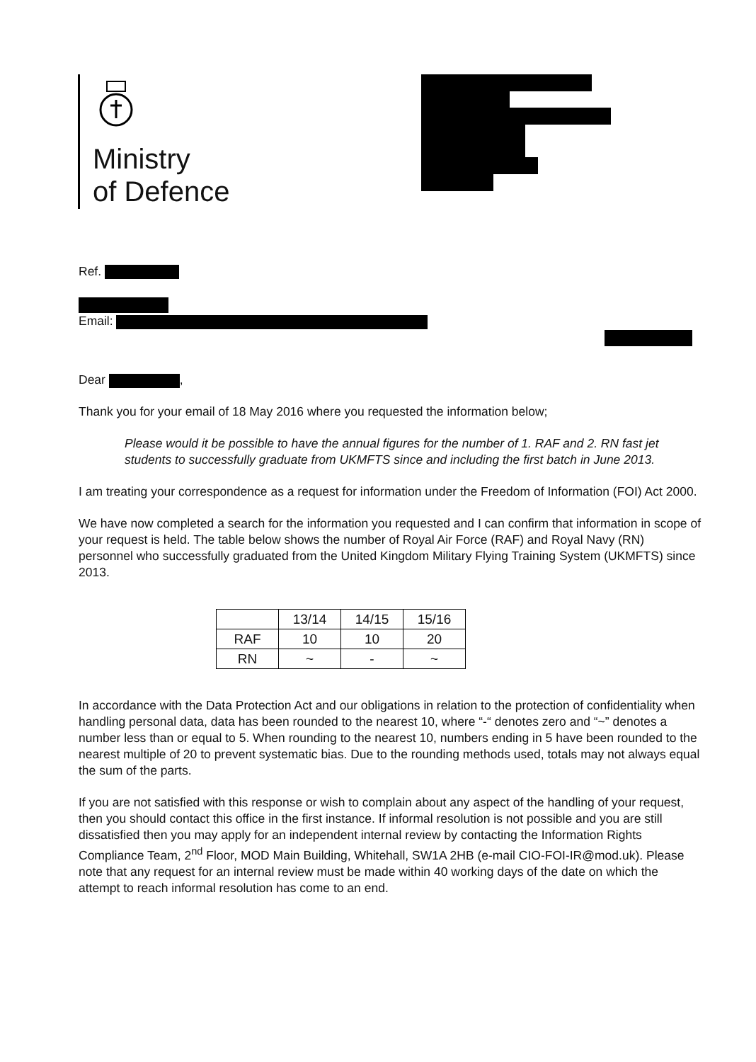Ministry
of Defence
Ref.
Email:
Dear ,
Thank you for your email of 18 May 2016 where you requested the information below;
Please would it be possible to have the annual figures for the number of 1. RAF and 2. RN fast jet students to successfully graduate from UKMFTS since and including the first batch in June 2013.
I am treating your correspondence as a request for information under the Freedom of Information (FOI) Act 2000.
We have now completed a search for the information you requested and I can confirm that information in scope of your request is held. The table below shows the number of Royal Air Force (RAF) and Royal Navy (RN) personnel who successfully graduated from the United Kingdom Military Flying Training System (UKMFTS) since 2013.
| | 13/14 | 14/15 | 15/16 |
| --- | --- | --- | --- |
| RAF | 10 | 10 | 20 |
| RN | ~ | - | ~ |
In accordance with the Data Protection Act and our obligations in relation to the protection of confidentiality when handling personal data, data has been rounded to the nearest 10, where “-“ denotes zero and “~” denotes a number less than or equal to 5. When rounding to the nearest 10, numbers ending in 5 have been rounded to the nearest multiple of 20 to prevent systematic bias. Due to the rounding methods used, totals may not always equal the sum of the parts.
If you are not satisfied with this response or wish to complain about any aspect of the handling of your request, then you should contact this office in the first instance. If informal resolution is not possible and you are still dissatisfied then you may apply for an independent internal review by contacting the Information Rights Compliance Team, 2<sup>nd</sup> Floor, MOD Main Building, Whitehall, SW1A 2HB (e-mail CIO-FOI-IR@mod.uk). Please note that any request for an internal review must be made within 40 working days of the date on which the attempt to reach informal resolution has come to an end.